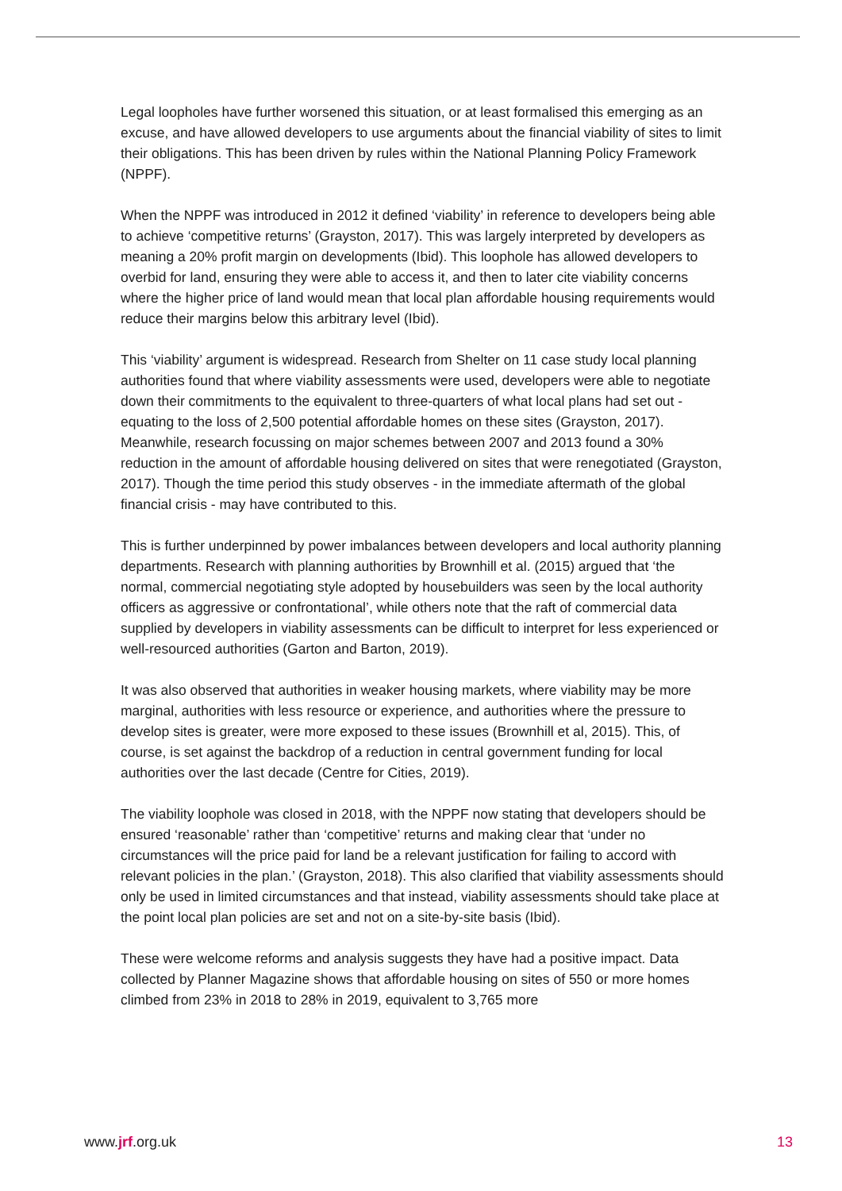Legal loopholes have further worsened this situation, or at least formalised this emerging as an excuse, and have allowed developers to use arguments about the financial viability of sites to limit their obligations. This has been driven by rules within the National Planning Policy Framework (NPPF).
When the NPPF was introduced in 2012 it defined ‘viability’ in reference to developers being able to achieve ‘competitive returns’ (Grayston, 2017). This was largely interpreted by developers as meaning a 20% profit margin on developments (Ibid). This loophole has allowed developers to overbid for land, ensuring they were able to access it, and then to later cite viability concerns where the higher price of land would mean that local plan affordable housing requirements would reduce their margins below this arbitrary level (Ibid).
This ‘viability’ argument is widespread. Research from Shelter on 11 case study local planning authorities found that where viability assessments were used, developers were able to negotiate down their commitments to the equivalent to three-quarters of what local plans had set out - equating to the loss of 2,500 potential affordable homes on these sites (Grayston, 2017). Meanwhile, research focussing on major schemes between 2007 and 2013 found a 30% reduction in the amount of affordable housing delivered on sites that were renegotiated (Grayston, 2017). Though the time period this study observes - in the immediate aftermath of the global financial crisis - may have contributed to this.
This is further underpinned by power imbalances between developers and local authority planning departments. Research with planning authorities by Brownhill et al. (2015) argued that ‘the normal, commercial negotiating style adopted by housebuilders was seen by the local authority officers as aggressive or confrontational’, while others note that the raft of commercial data supplied by developers in viability assessments can be difficult to interpret for less experienced or well-resourced authorities (Garton and Barton, 2019).
It was also observed that authorities in weaker housing markets, where viability may be more marginal, authorities with less resource or experience, and authorities where the pressure to develop sites is greater, were more exposed to these issues (Brownhill et al, 2015). This, of course, is set against the backdrop of a reduction in central government funding for local authorities over the last decade (Centre for Cities, 2019).
The viability loophole was closed in 2018, with the NPPF now stating that developers should be ensured ‘reasonable’ rather than ‘competitive’ returns and making clear that ‘under no circumstances will the price paid for land be a relevant justification for failing to accord with relevant policies in the plan.’ (Grayston, 2018). This also clarified that viability assessments should only be used in limited circumstances and that instead, viability assessments should take place at the point local plan policies are set and not on a site-by-site basis (Ibid).
These were welcome reforms and analysis suggests they have had a positive impact. Data collected by Planner Magazine shows that affordable housing on sites of 550 or more homes climbed from 23% in 2018 to 28% in 2019, equivalent to 3,765 more
www.jrf.org.uk 13